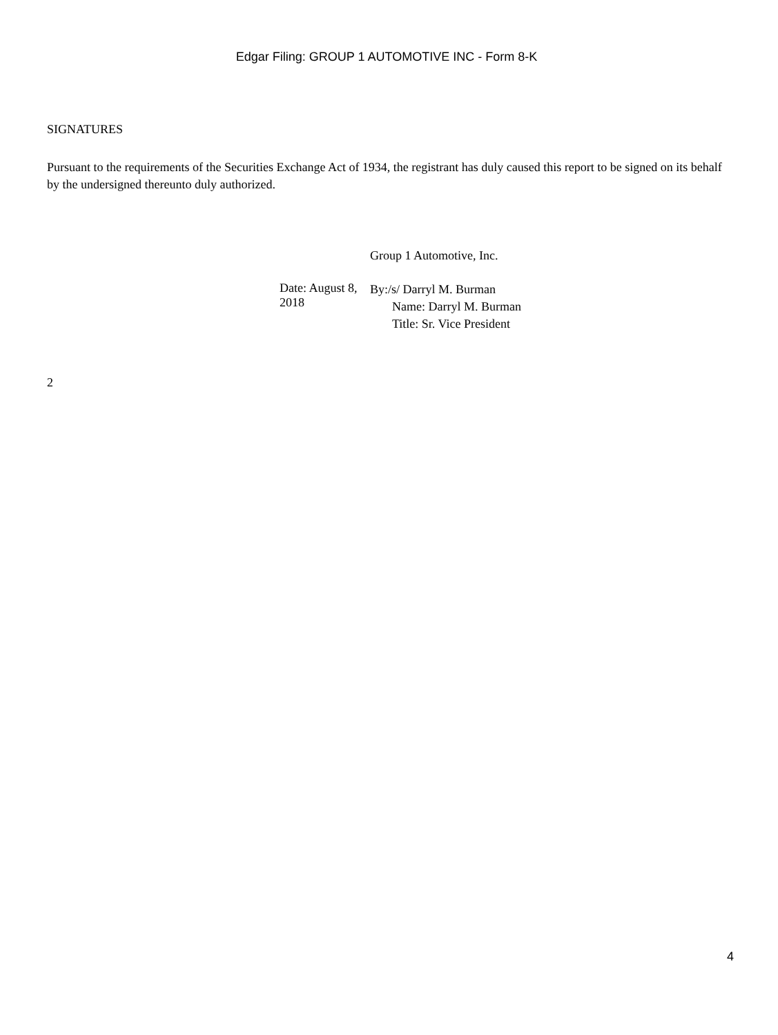Edgar Filing: GROUP 1 AUTOMOTIVE INC - Form 8-K
SIGNATURES
Pursuant to the requirements of the Securities Exchange Act of 1934, the registrant has duly caused this report to be signed on its behalf by the undersigned thereunto duly authorized.
Group 1 Automotive, Inc.
Date: August 8, 2018
By:/s/ Darryl M. Burman
Name: Darryl M. Burman
Title: Sr. Vice President
2
4